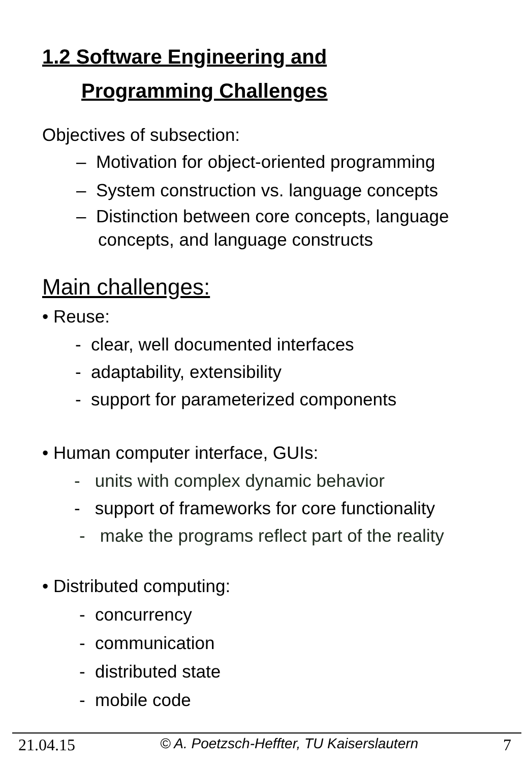1.2 Software Engineering and
Programming Challenges
Objectives of subsection:
– Motivation for object-oriented programming
– System construction vs. language concepts
– Distinction between core concepts, language
concepts, and language constructs
Main challenges:
• Reuse:
- clear, well documented interfaces
- adaptability, extensibility
- support for parameterized components
• Human computer interface, GUIs:
- units with complex dynamic behavior
- support of frameworks for core functionality
- make the programs reflect part of the reality
• Distributed computing:
- concurrency
- communication
- distributed state
- mobile code
21.04.15 © A. Poetzsch-Heffter, TU Kaiserslautern 7